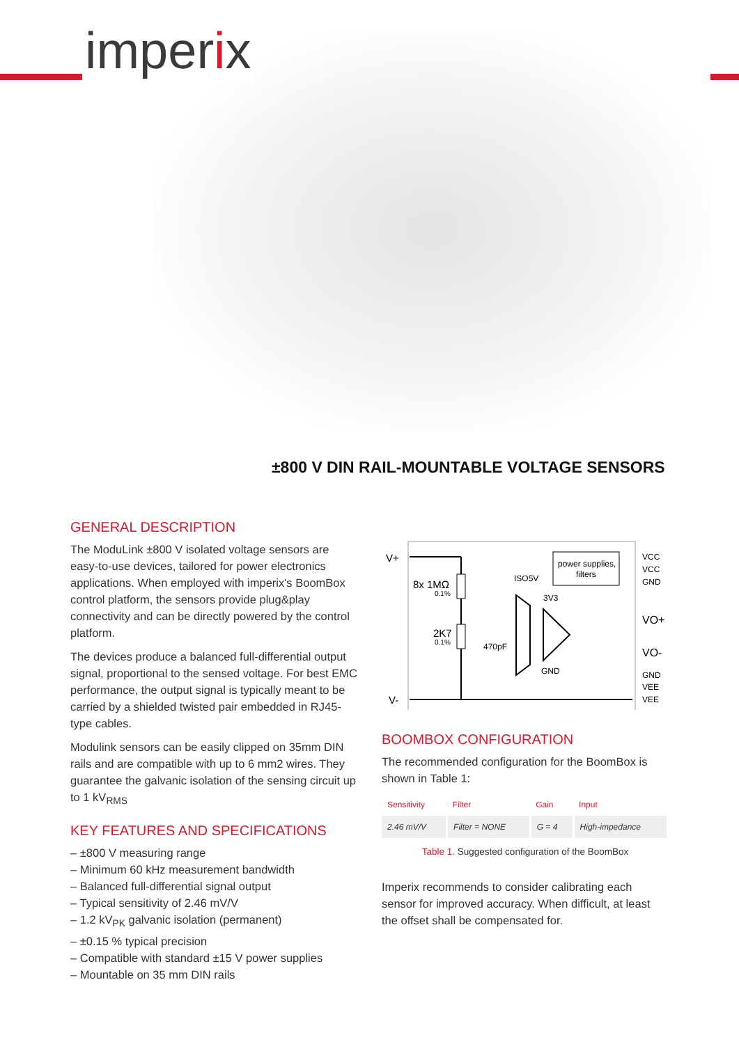imperix
±800 V DIN RAIL-MOUNTABLE VOLTAGE SENSORS
GENERAL DESCRIPTION
The ModuLink ±800 V isolated voltage sensors are easy-to-use devices, tailored for power electronics applications. When employed with imperix's BoomBox control platform, the sensors provide plug&play connectivity and can be directly powered by the control platform.
The devices produce a balanced full-differential output signal, proportional to the sensed voltage. For best EMC performance, the output signal is typically meant to be carried by a shielded twisted pair embedded in RJ45-type cables.
Modulink sensors can be easily clipped on 35mm DIN rails and are compatible with up to 6 mm2 wires. They guarantee the galvanic isolation of the sensing circuit up to 1 kV<sub>RMS</sub>
KEY FEATURES AND SPECIFICATIONS
– ±800 V measuring range
– Minimum 60 kHz measurement bandwidth
– Balanced full-differential signal output
– Typical sensitivity of 2.46 mV/V
– 1.2 kV<sub>PK</sub> galvanic isolation (permanent)
– ±0.15 % typical precision
– Compatible with standard ±15 V power supplies
– Mountable on 35 mm DIN rails
V+
V-
8x 1MΩ
0.1%
2K7
0.1%
470pF
ISO5V
3V3
GND
power supplies,
filters
VCC
VCC
GND
VO+
VO-
GND
VEE
VEE
BOOMBOX CONFIGURATION
The recommended configuration for the BoomBox is shown in Table 1:
| Sensitivity | Filter | Gain | Input |
| --- | --- | --- | --- |
| 2.46 mV/V | Filter = NONE | G = 4 | High-impedance |
Table 1. Suggested configuration of the BoomBox
Imperix recommends to consider calibrating each sensor for improved accuracy. When difficult, at least the offset shall be compensated for.